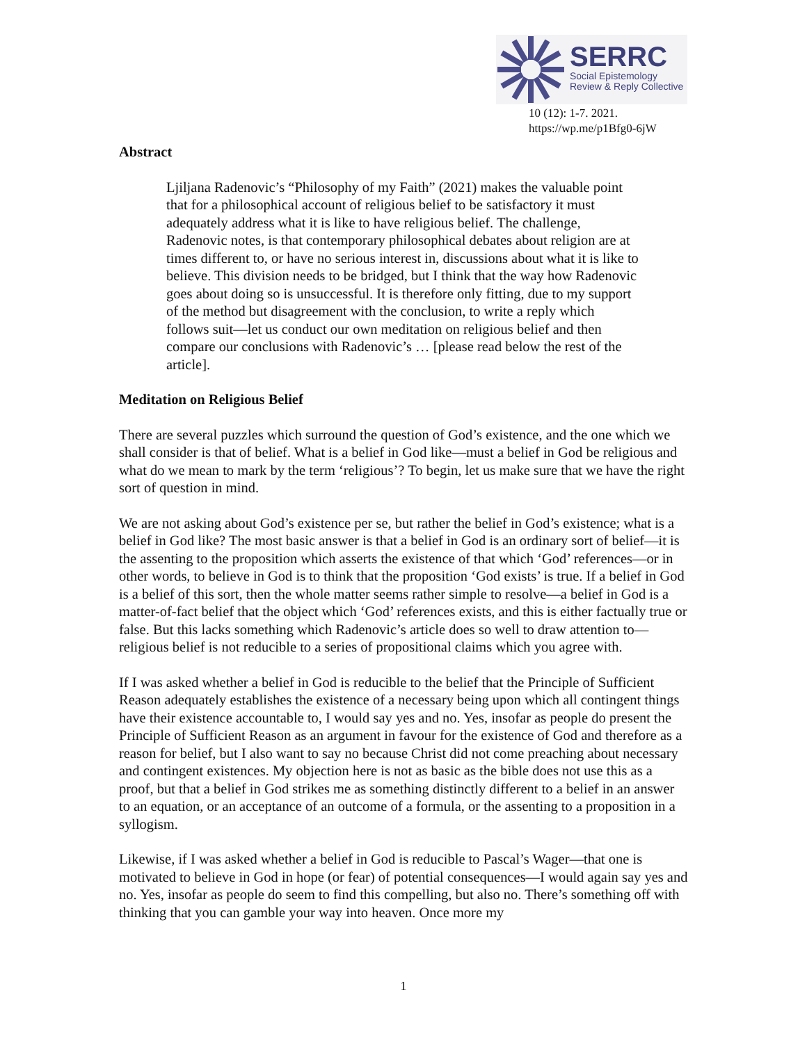SERRC
Social Epistemology
Review & Reply Collective
10 (12): 1-7. 2021.
https://wp.me/p1Bfg0-6jW
Abstract
Ljiljana Radenovic’s “Philosophy of my Faith” (2021) makes the valuable point that for a philosophical account of religious belief to be satisfactory it must adequately address what it is like to have religious belief. The challenge, Radenovic notes, is that contemporary philosophical debates about religion are at times different to, or have no serious interest in, discussions about what it is like to believe. This division needs to be bridged, but I think that the way how Radenovic goes about doing so is unsuccessful. It is therefore only fitting, due to my support of the method but disagreement with the conclusion, to write a reply which follows suit—let us conduct our own meditation on religious belief and then compare our conclusions with Radenovic’s … [please read below the rest of the article].
Meditation on Religious Belief
There are several puzzles which surround the question of God’s existence, and the one which we shall consider is that of belief. What is a belief in God like—must a belief in God be religious and what do we mean to mark by the term ‘religious’? To begin, let us make sure that we have the right sort of question in mind.
We are not asking about God’s existence per se, but rather the belief in God’s existence; what is a belief in God like? The most basic answer is that a belief in God is an ordinary sort of belief—it is the assenting to the proposition which asserts the existence of that which ‘God’ references—or in other words, to believe in God is to think that the proposition ‘God exists’ is true. If a belief in God is a belief of this sort, then the whole matter seems rather simple to resolve—a belief in God is a matter-of-fact belief that the object which ‘God’ references exists, and this is either factually true or false. But this lacks something which Radenovic’s article does so well to draw attention to—religious belief is not reducible to a series of propositional claims which you agree with.
If I was asked whether a belief in God is reducible to the belief that the Principle of Sufficient Reason adequately establishes the existence of a necessary being upon which all contingent things have their existence accountable to, I would say yes and no. Yes, insofar as people do present the Principle of Sufficient Reason as an argument in favour for the existence of God and therefore as a reason for belief, but I also want to say no because Christ did not come preaching about necessary and contingent existences. My objection here is not as basic as the bible does not use this as a proof, but that a belief in God strikes me as something distinctly different to a belief in an answer to an equation, or an acceptance of an outcome of a formula, or the assenting to a proposition in a syllogism.
Likewise, if I was asked whether a belief in God is reducible to Pascal’s Wager—that one is motivated to believe in God in hope (or fear) of potential consequences—I would again say yes and no. Yes, insofar as people do seem to find this compelling, but also no. There’s something off with thinking that you can gamble your way into heaven. Once more my
1